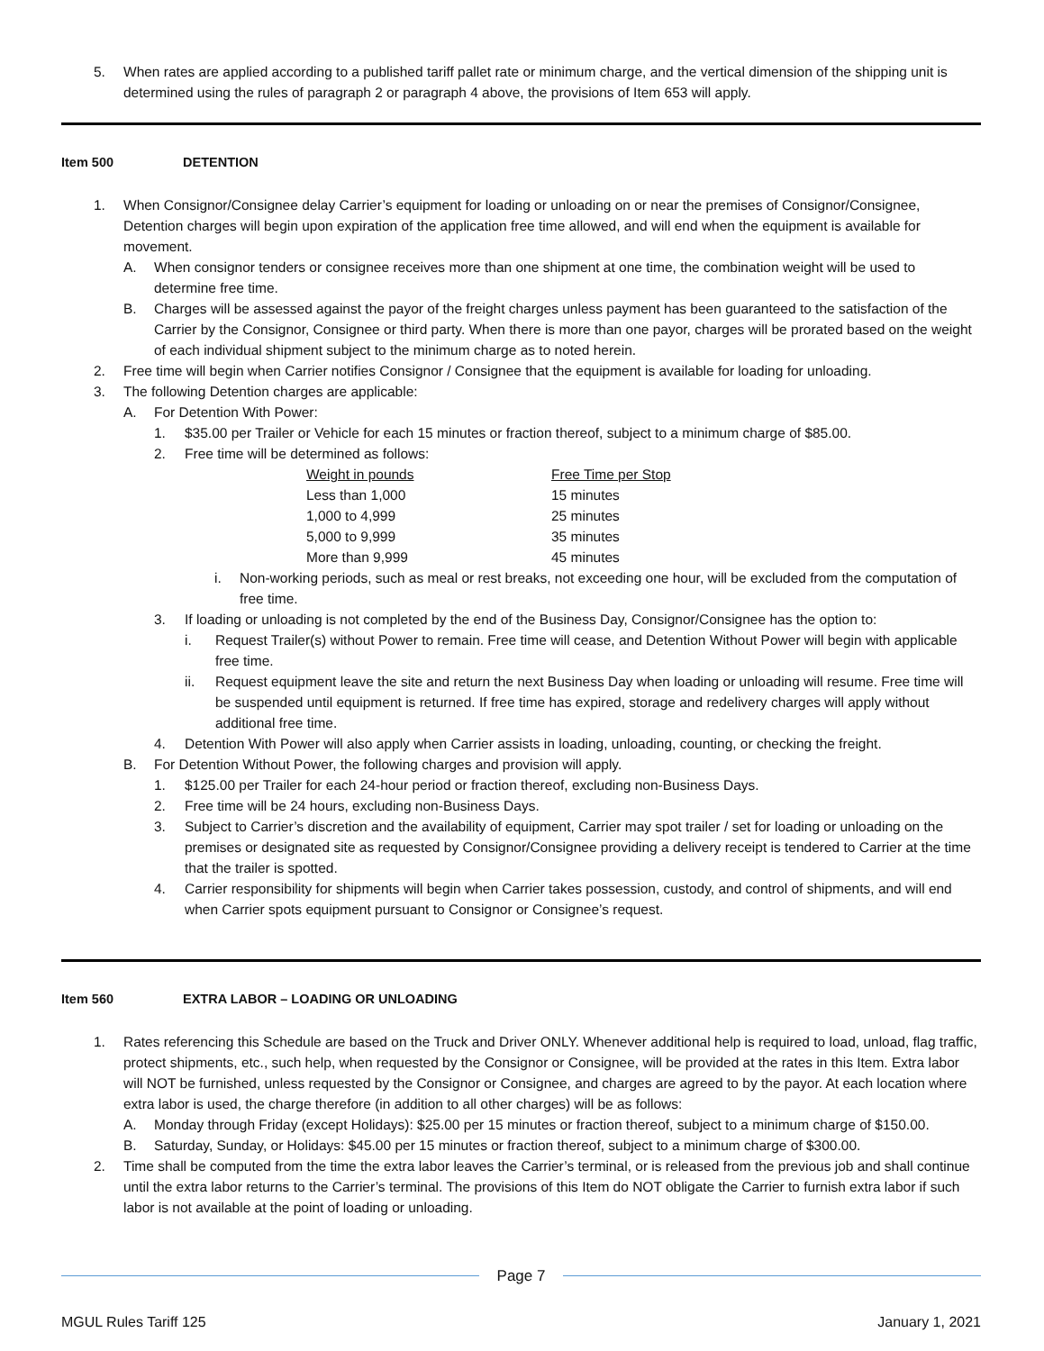5. When rates are applied according to a published tariff pallet rate or minimum charge, and the vertical dimension of the shipping unit is determined using the rules of paragraph 2 or paragraph 4 above, the provisions of Item 653 will apply.
Item 500 DETENTION
1. When Consignor/Consignee delay Carrier’s equipment for loading or unloading on or near the premises of Consignor/Consignee, Detention charges will begin upon expiration of the application free time allowed, and will end when the equipment is available for movement.
A. When consignor tenders or consignee receives more than one shipment at one time, the combination weight will be used to determine free time.
B. Charges will be assessed against the payor of the freight charges unless payment has been guaranteed to the satisfaction of the Carrier by the Consignor, Consignee or third party. When there is more than one payor, charges will be prorated based on the weight of each individual shipment subject to the minimum charge as to noted herein.
2. Free time will begin when Carrier notifies Consignor / Consignee that the equipment is available for loading for unloading.
3. The following Detention charges are applicable:
A. For Detention With Power:
1. $35.00 per Trailer or Vehicle for each 15 minutes or fraction thereof, subject to a minimum charge of $85.00.
2. Free time will be determined as follows:
| Weight in pounds | Free Time per Stop |
| Less than 1,000 | 15 minutes |
| 1,000 to 4,999 | 25 minutes |
| 5,000 to 9,999 | 35 minutes |
| More than 9,999 | 45 minutes |
i. Non-working periods, such as meal or rest breaks, not exceeding one hour, will be excluded from the computation of free time.
3. If loading or unloading is not completed by the end of the Business Day, Consignor/Consignee has the option to:
i. Request Trailer(s) without Power to remain. Free time will cease, and Detention Without Power will begin with applicable free time.
ii. Request equipment leave the site and return the next Business Day when loading or unloading will resume. Free time will be suspended until equipment is returned. If free time has expired, storage and redelivery charges will apply without additional free time.
4. Detention With Power will also apply when Carrier assists in loading, unloading, counting, or checking the freight.
B. For Detention Without Power, the following charges and provision will apply.
1. $125.00 per Trailer for each 24-hour period or fraction thereof, excluding non-Business Days.
2. Free time will be 24 hours, excluding non-Business Days.
3. Subject to Carrier’s discretion and the availability of equipment, Carrier may spot trailer / set for loading or unloading on the premises or designated site as requested by Consignor/Consignee providing a delivery receipt is tendered to Carrier at the time that the trailer is spotted.
4. Carrier responsibility for shipments will begin when Carrier takes possession, custody, and control of shipments, and will end when Carrier spots equipment pursuant to Consignor or Consignee’s request.
Item 560 EXTRA LABOR – LOADING OR UNLOADING
1. Rates referencing this Schedule are based on the Truck and Driver ONLY. Whenever additional help is required to load, unload, flag traffic, protect shipments, etc., such help, when requested by the Consignor or Consignee, will be provided at the rates in this Item. Extra labor will NOT be furnished, unless requested by the Consignor or Consignee, and charges are agreed to by the payor. At each location where extra labor is used, the charge therefore (in addition to all other charges) will be as follows:
A. Monday through Friday (except Holidays): $25.00 per 15 minutes or fraction thereof, subject to a minimum charge of $150.00.
B. Saturday, Sunday, or Holidays: $45.00 per 15 minutes or fraction thereof, subject to a minimum charge of $300.00.
2. Time shall be computed from the time the extra labor leaves the Carrier’s terminal, or is released from the previous job and shall continue until the extra labor returns to the Carrier’s terminal. The provisions of this Item do NOT obligate the Carrier to furnish extra labor if such labor is not available at the point of loading or unloading.
Page 7
MGUL Rules Tariff 125 January 1, 2021